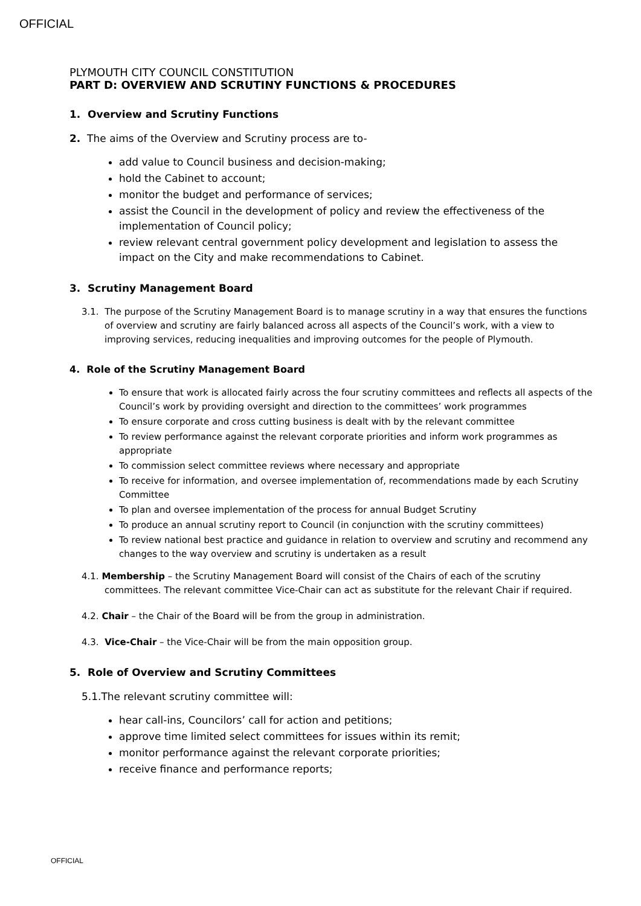OFFICIAL
PLYMOUTH CITY COUNCIL CONSTITUTION
PART D: OVERVIEW AND SCRUTINY FUNCTIONS & PROCEDURES
1. Overview and Scrutiny Functions
2. The aims of the Overview and Scrutiny process are to-
add value to Council business and decision-making;
hold the Cabinet to account;
monitor the budget and performance of services;
assist the Council in the development of policy and review the effectiveness of the implementation of Council policy;
review relevant central government policy development and legislation to assess the impact on the City and make recommendations to Cabinet.
3. Scrutiny Management Board
3.1. The purpose of the Scrutiny Management Board is to manage scrutiny in a way that ensures the functions of overview and scrutiny are fairly balanced across all aspects of the Council’s work, with a view to improving services, reducing inequalities and improving outcomes for the people of Plymouth.
4. Role of the Scrutiny Management Board
To ensure that work is allocated fairly across the four scrutiny committees and reflects all aspects of the Council’s work by providing oversight and direction to the committees’ work programmes
To ensure corporate and cross cutting business is dealt with by the relevant committee
To review performance against the relevant corporate priorities and inform work programmes as appropriate
To commission select committee reviews where necessary and appropriate
To receive for information, and oversee implementation of, recommendations made by each Scrutiny Committee
To plan and oversee implementation of the process for annual Budget Scrutiny
To produce an annual scrutiny report to Council (in conjunction with the scrutiny committees)
To review national best practice and guidance in relation to overview and scrutiny and recommend any changes to the way overview and scrutiny is undertaken as a result
4.1. Membership – the Scrutiny Management Board will consist of the Chairs of each of the scrutiny committees. The relevant committee Vice-Chair can act as substitute for the relevant Chair if required.
4.2. Chair – the Chair of the Board will be from the group in administration.
4.3. Vice-Chair – the Vice-Chair will be from the main opposition group.
5. Role of Overview and Scrutiny Committees
5.1.The relevant scrutiny committee will:
hear call-ins, Councilors’ call for action and petitions;
approve time limited select committees for issues within its remit;
monitor performance against the relevant corporate priorities;
receive finance and performance reports;
OFFICIAL